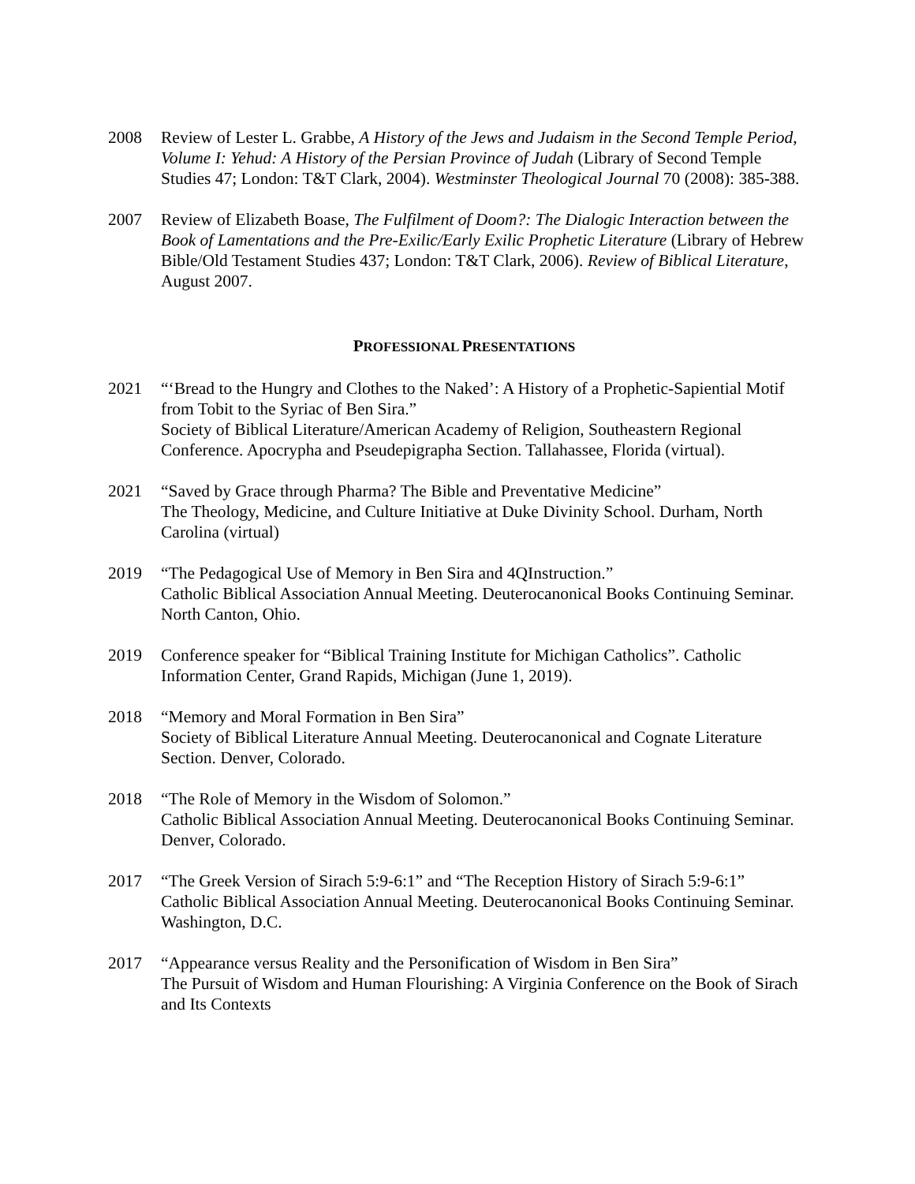2008 Review of Lester L. Grabbe, A History of the Jews and Judaism in the Second Temple Period, Volume I: Yehud: A History of the Persian Province of Judah (Library of Second Temple Studies 47; London: T&T Clark, 2004). Westminster Theological Journal 70 (2008): 385-388.
2007 Review of Elizabeth Boase, The Fulfilment of Doom?: The Dialogic Interaction between the Book of Lamentations and the Pre-Exilic/Early Exilic Prophetic Literature (Library of Hebrew Bible/Old Testament Studies 437; London: T&T Clark, 2006). Review of Biblical Literature, August 2007.
PROFESSIONAL PRESENTATIONS
2021 “‘Bread to the Hungry and Clothes to the Naked’: A History of a Prophetic-Sapiential Motif from Tobit to the Syriac of Ben Sira.”
Society of Biblical Literature/American Academy of Religion, Southeastern Regional Conference. Apocrypha and Pseudepigrapha Section. Tallahassee, Florida (virtual).
2021 “Saved by Grace through Pharma? The Bible and Preventative Medicine”
The Theology, Medicine, and Culture Initiative at Duke Divinity School. Durham, North Carolina (virtual)
2019 “The Pedagogical Use of Memory in Ben Sira and 4QInstruction.”
Catholic Biblical Association Annual Meeting. Deuterocanonical Books Continuing Seminar. North Canton, Ohio.
2019 Conference speaker for “Biblical Training Institute for Michigan Catholics”. Catholic Information Center, Grand Rapids, Michigan (June 1, 2019).
2018 “Memory and Moral Formation in Ben Sira”
Society of Biblical Literature Annual Meeting. Deuterocanonical and Cognate Literature Section. Denver, Colorado.
2018 “The Role of Memory in the Wisdom of Solomon.”
Catholic Biblical Association Annual Meeting. Deuterocanonical Books Continuing Seminar. Denver, Colorado.
2017 “The Greek Version of Sirach 5:9-6:1” and “The Reception History of Sirach 5:9-6:1”
Catholic Biblical Association Annual Meeting. Deuterocanonical Books Continuing Seminar. Washington, D.C.
2017 “Appearance versus Reality and the Personification of Wisdom in Ben Sira”
The Pursuit of Wisdom and Human Flourishing: A Virginia Conference on the Book of Sirach and Its Contexts